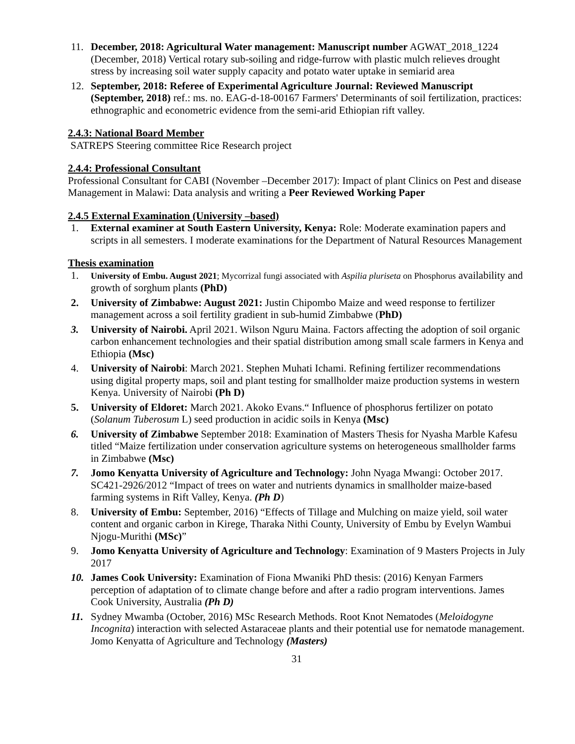11. December, 2018: Agricultural Water management: Manuscript number AGWAT_2018_1224 (December, 2018) Vertical rotary sub-soiling and ridge-furrow with plastic mulch relieves drought stress by increasing soil water supply capacity and potato water uptake in semiarid area
12. September, 2018: Referee of Experimental Agriculture Journal: Reviewed Manuscript (September, 2018) ref.: ms. no. EAG-d-18-00167 Farmers' Determinants of soil fertilization, practices: ethnographic and econometric evidence from the semi-arid Ethiopian rift valley.
2.4.3: National Board Member
SATREPS Steering committee Rice Research project
2.4.4: Professional Consultant
Professional Consultant for CABI (November –December 2017): Impact of plant Clinics on Pest and disease Management in Malawi: Data analysis and writing a Peer Reviewed Working Paper
2.4.5 External Examination (University –based)
1. External examiner at South Eastern University, Kenya: Role: Moderate examination papers and scripts in all semesters. I moderate examinations for the Department of Natural Resources Management
Thesis examination
1.
University of Embu. August 2021; Mycorrizal fungi associated with Aspilia pluriseta on Phosphorus availability and growth of sorghum plants (PhD)
2. University of Zimbabwe: August 2021: Justin Chipombo Maize and weed response to fertilizer management across a soil fertility gradient in sub-humid Zimbabwe (PhD)
3. University of Nairobi. April 2021. Wilson Nguru Maina. Factors affecting the adoption of soil organic carbon enhancement technologies and their spatial distribution among small scale farmers in Kenya and Ethiopia (Msc)
4. University of Nairobi: March 2021. Stephen Muhati Ichami. Refining fertilizer recommendations using digital property maps, soil and plant testing for smallholder maize production systems in western Kenya. University of Nairobi (Ph D)
5. University of Eldoret: March 2021. Akoko Evans.“ Influence of phosphorus fertilizer on potato (Solanum Tuberosum L) seed production in acidic soils in Kenya (Msc)
6. University of Zimbabwe September 2018: Examination of Masters Thesis for Nyasha Marble Kafesu titled “Maize fertilization under conservation agriculture systems on heterogeneous smallholder farms in Zimbabwe (Msc)
7. Jomo Kenyatta University of Agriculture and Technology: John Nyaga Mwangi: October 2017. SC421-2926/2012 “Impact of trees on water and nutrients dynamics in smallholder maize-based farming systems in Rift Valley, Kenya. (Ph D)
8. University of Embu: September, 2016) “Effects of Tillage and Mulching on maize yield, soil water content and organic carbon in Kirege, Tharaka Nithi County, University of Embu by Evelyn Wambui Njogu-Murithi (MSc)”
9. Jomo Kenyatta University of Agriculture and Technology: Examination of 9 Masters Projects in July 2017
10. James Cook University: Examination of Fiona Mwaniki PhD thesis: (2016) Kenyan Farmers perception of adaptation of to climate change before and after a radio program interventions. James Cook University, Australia (Ph D)
11. Sydney Mwamba (October, 2016) MSc Research Methods. Root Knot Nematodes (Meloidogyne Incognita) interaction with selected Astaraceae plants and their potential use for nematode management. Jomo Kenyatta of Agriculture and Technology (Masters)
31